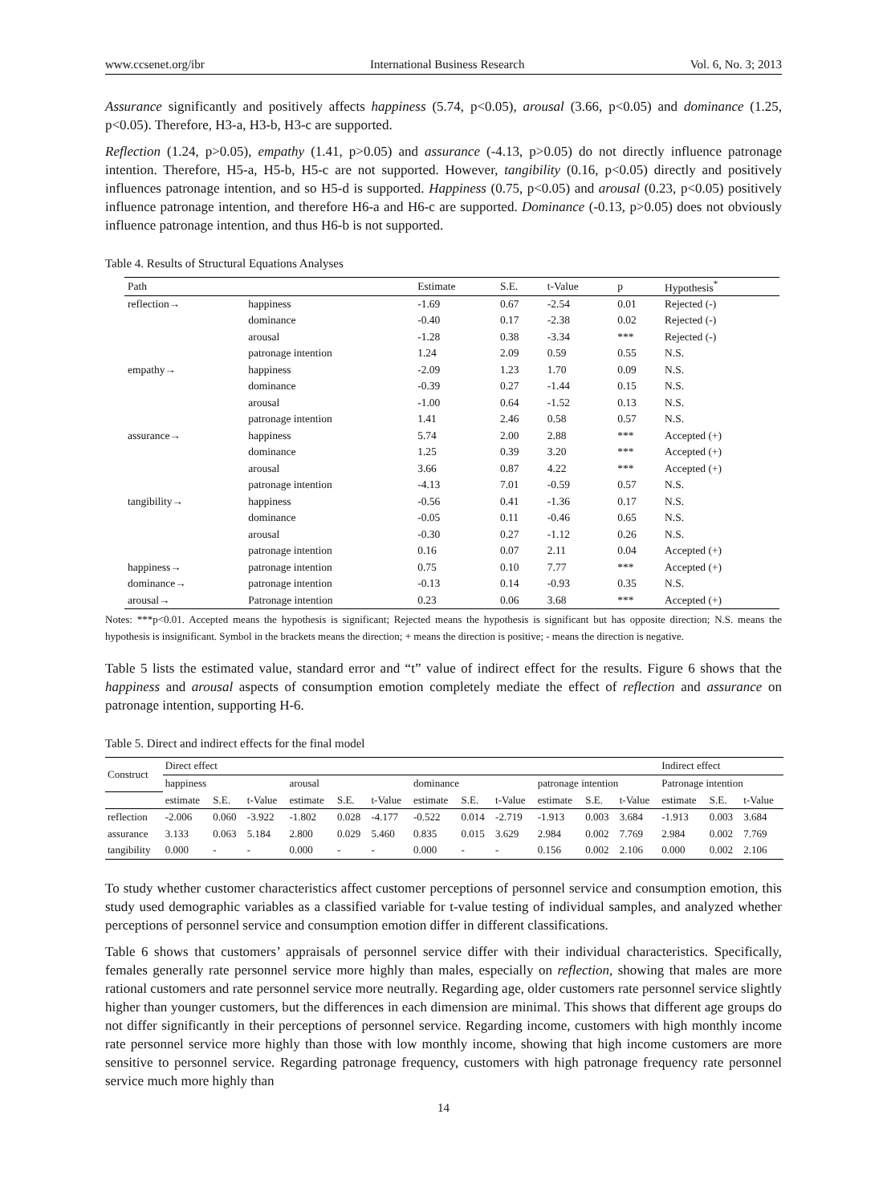www.ccsenet.org/ibr International Business Research Vol. 6, No. 3; 2013
Assurance significantly and positively affects happiness (5.74, p<0.05), arousal (3.66, p<0.05) and dominance (1.25, p<0.05). Therefore, H3-a, H3-b, H3-c are supported.
Reflection (1.24, p>0.05), empathy (1.41, p>0.05) and assurance (-4.13, p>0.05) do not directly influence patronage intention. Therefore, H5-a, H5-b, H5-c are not supported. However, tangibility (0.16, p<0.05) directly and positively influences patronage intention, and so H5-d is supported. Happiness (0.75, p<0.05) and arousal (0.23, p<0.05) positively influence patronage intention, and therefore H6-a and H6-c are supported. Dominance (-0.13, p>0.05) does not obviously influence patronage intention, and thus H6-b is not supported.
Table 4. Results of Structural Equations Analyses
| Path | | Estimate | S.E. | t-Value | p | Hypothesis<sup>*</sup> |
| --- | --- | --- | --- | --- | --- | --- |
| reflection→ | happiness | -1.69 | 0.67 | -2.54 | 0.01 | Rejected (-) |
| | dominance | -0.40 | 0.17 | -2.38 | 0.02 | Rejected (-) |
| | arousal | -1.28 | 0.38 | -3.34 | *** | Rejected (-) |
| | patronage intention | 1.24 | 2.09 | 0.59 | 0.55 | N.S. |
| empathy→ | happiness | -2.09 | 1.23 | 1.70 | 0.09 | N.S. |
| | dominance | -0.39 | 0.27 | -1.44 | 0.15 | N.S. |
| | arousal | -1.00 | 0.64 | -1.52 | 0.13 | N.S. |
| | patronage intention | 1.41 | 2.46 | 0.58 | 0.57 | N.S. |
| assurance→ | happiness | 5.74 | 2.00 | 2.88 | *** | Accepted (+) |
| | dominance | 1.25 | 0.39 | 3.20 | *** | Accepted (+) |
| | arousal | 3.66 | 0.87 | 4.22 | *** | Accepted (+) |
| | patronage intention | -4.13 | 7.01 | -0.59 | 0.57 | N.S. |
| tangibility→ | happiness | -0.56 | 0.41 | -1.36 | 0.17 | N.S. |
| | dominance | -0.05 | 0.11 | -0.46 | 0.65 | N.S. |
| | arousal | -0.30 | 0.27 | -1.12 | 0.26 | N.S. |
| | patronage intention | 0.16 | 0.07 | 2.11 | 0.04 | Accepted (+) |
| happiness→ | patronage intention | 0.75 | 0.10 | 7.77 | *** | Accepted (+) |
| dominance→ | patronage intention | -0.13 | 0.14 | -0.93 | 0.35 | N.S. |
| arousal→ | Patronage intention | 0.23 | 0.06 | 3.68 | *** | Accepted (+) |
Notes: ***p<0.01. Accepted means the hypothesis is significant; Rejected means the hypothesis is significant but has opposite direction; N.S. means the hypothesis is insignificant. Symbol in the brackets means the direction; + means the direction is positive; - means the direction is negative.
Table 5 lists the estimated value, standard error and “t” value of indirect effect for the results. Figure 6 shows that the happiness and arousal aspects of consumption emotion completely mediate the effect of reflection and assurance on patronage intention, supporting H-6.
Table 5. Direct and indirect effects for the final model
| Construct | Direct effect | | | | | | | | | | | | Indirect effect | | |
| --- | --- | --- | --- | --- | --- | --- | --- | --- | --- | --- | --- | --- | --- | --- | --- |
| | happiness | | | arousal | | | dominance | | | patronage intention | | | Patronage intention | | |
| | estimate | S.E. | t-Value | estimate | S.E. | t-Value | estimate | S.E. | t-Value | estimate | S.E. | t-Value | estimate | S.E. | t-Value |
| reflection | -2.006 | 0.060 | -3.922 | -1.802 | 0.028 | -4.177 | -0.522 | 0.014 | -2.719 | -1.913 | 0.003 | 3.684 | -1.913 | 0.003 | 3.684 |
| assurance | 3.133 | 0.063 | 5.184 | 2.800 | 0.029 | 5.460 | 0.835 | 0.015 | 3.629 | 2.984 | 0.002 | 7.769 | 2.984 | 0.002 | 7.769 |
| tangibility | 0.000 | - | - | 0.000 | - | - | 0.000 | - | - | 0.156 | 0.002 | 2.106 | 0.000 | 0.002 | 2.106 |
To study whether customer characteristics affect customer perceptions of personnel service and consumption emotion, this study used demographic variables as a classified variable for t-value testing of individual samples, and analyzed whether perceptions of personnel service and consumption emotion differ in different classifications.
Table 6 shows that customers’ appraisals of personnel service differ with their individual characteristics. Specifically, females generally rate personnel service more highly than males, especially on reflection, showing that males are more rational customers and rate personnel service more neutrally. Regarding age, older customers rate personnel service slightly higher than younger customers, but the differences in each dimension are minimal. This shows that different age groups do not differ significantly in their perceptions of personnel service. Regarding income, customers with high monthly income rate personnel service more highly than those with low monthly income, showing that high income customers are more sensitive to personnel service. Regarding patronage frequency, customers with high patronage frequency rate personnel service much more highly than
14